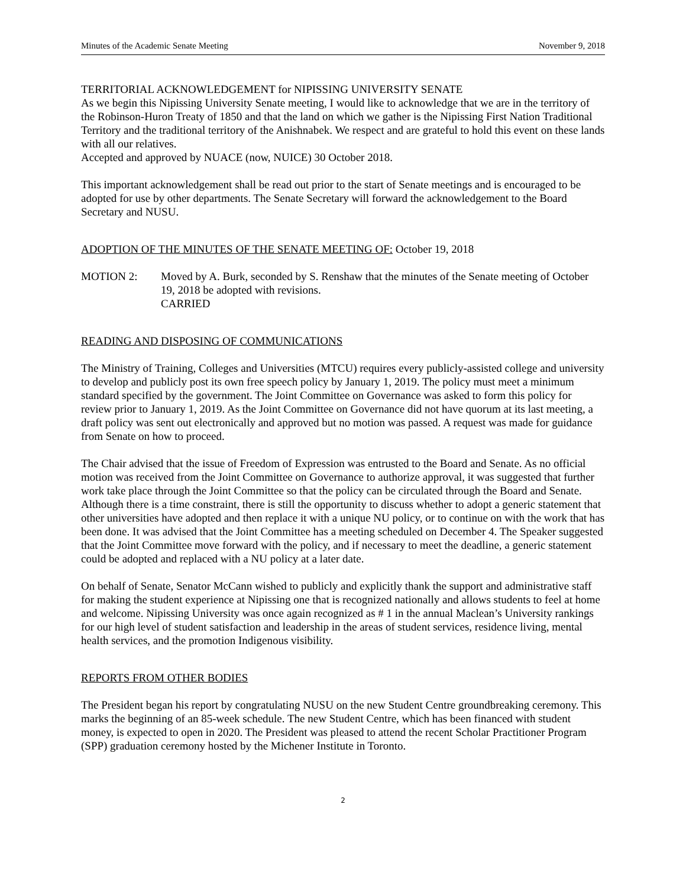Minutes of the Academic Senate Meeting November 9, 2018
TERRITORIAL ACKNOWLEDGEMENT for NIPISSING UNIVERSITY SENATE
As we begin this Nipissing University Senate meeting, I would like to acknowledge that we are in the territory of the Robinson-Huron Treaty of 1850 and that the land on which we gather is the Nipissing First Nation Traditional Territory and the traditional territory of the Anishnabek. We respect and are grateful to hold this event on these lands with all our relatives.
Accepted and approved by NUACE (now, NUICE) 30 October 2018.
This important acknowledgement shall be read out prior to the start of Senate meetings and is encouraged to be adopted for use by other departments. The Senate Secretary will forward the acknowledgement to the Board Secretary and NUSU.
ADOPTION OF THE MINUTES OF THE SENATE MEETING OF: October 19, 2018
MOTION 2: Moved by A. Burk, seconded by S. Renshaw that the minutes of the Senate meeting of October 19, 2018 be adopted with revisions.
CARRIED
READING AND DISPOSING OF COMMUNICATIONS
The Ministry of Training, Colleges and Universities (MTCU) requires every publicly-assisted college and university to develop and publicly post its own free speech policy by January 1, 2019. The policy must meet a minimum standard specified by the government. The Joint Committee on Governance was asked to form this policy for review prior to January 1, 2019. As the Joint Committee on Governance did not have quorum at its last meeting, a draft policy was sent out electronically and approved but no motion was passed. A request was made for guidance from Senate on how to proceed.
The Chair advised that the issue of Freedom of Expression was entrusted to the Board and Senate. As no official motion was received from the Joint Committee on Governance to authorize approval, it was suggested that further work take place through the Joint Committee so that the policy can be circulated through the Board and Senate. Although there is a time constraint, there is still the opportunity to discuss whether to adopt a generic statement that other universities have adopted and then replace it with a unique NU policy, or to continue on with the work that has been done. It was advised that the Joint Committee has a meeting scheduled on December 4. The Speaker suggested that the Joint Committee move forward with the policy, and if necessary to meet the deadline, a generic statement could be adopted and replaced with a NU policy at a later date.
On behalf of Senate, Senator McCann wished to publicly and explicitly thank the support and administrative staff for making the student experience at Nipissing one that is recognized nationally and allows students to feel at home and welcome. Nipissing University was once again recognized as # 1 in the annual Maclean’s University rankings for our high level of student satisfaction and leadership in the areas of student services, residence living, mental health services, and the promotion Indigenous visibility.
REPORTS FROM OTHER BODIES
The President began his report by congratulating NUSU on the new Student Centre groundbreaking ceremony. This marks the beginning of an 85-week schedule. The new Student Centre, which has been financed with student money, is expected to open in 2020. The President was pleased to attend the recent Scholar Practitioner Program (SPP) graduation ceremony hosted by the Michener Institute in Toronto.
2